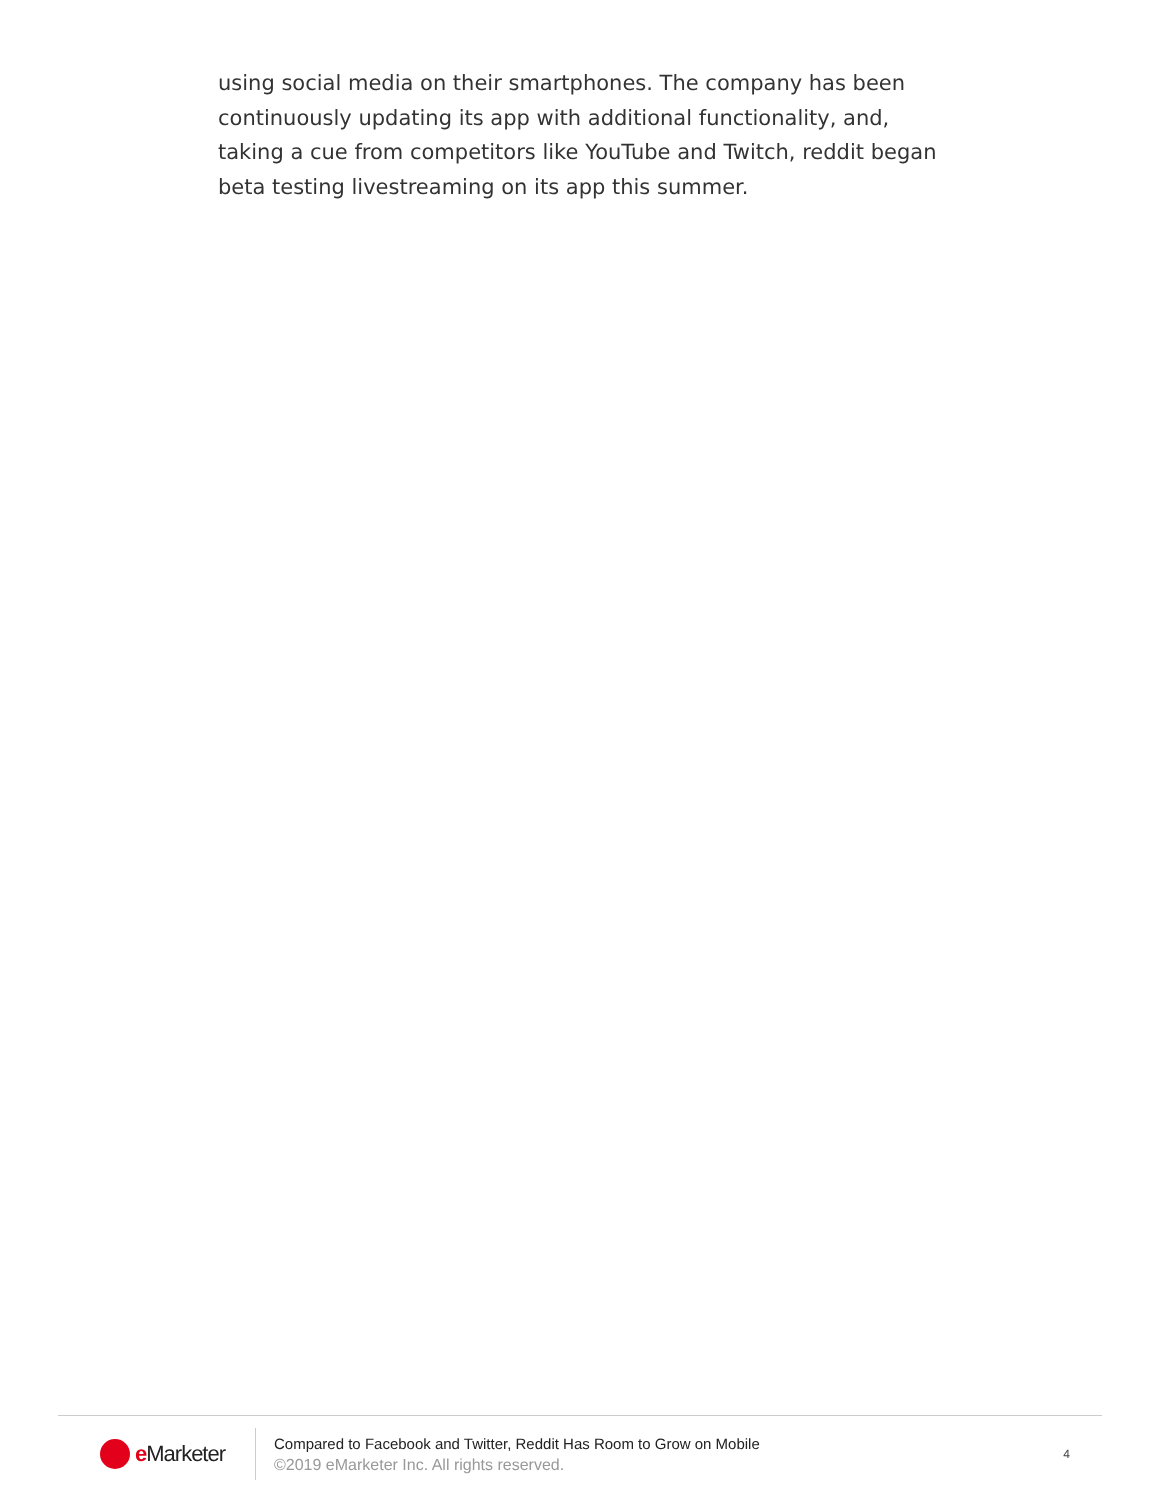using social media on their smartphones. The company has been continuously updating its app with additional functionality, and, taking a cue from competitors like YouTube and Twitch, reddit began beta testing livestreaming on its app this summer.
e Marketer
Compared to Facebook and Twitter, Reddit Has Room to Grow on Mobile
©2019 eMarketer Inc. All rights reserved.
4